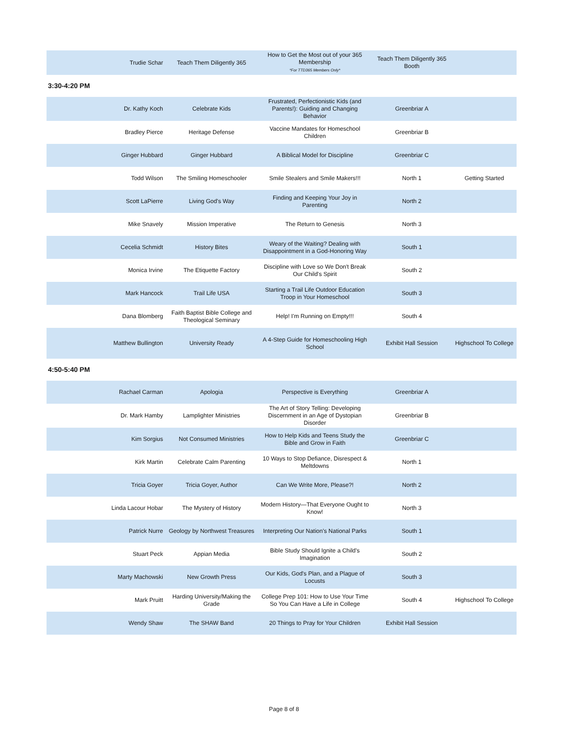| Trudie Schar | Teach Them Diligently 365 | How to Get the Most out of your 365 Membership *For TTD365 Members Only* | Teach Them Diligently 365 Booth | |
3:30-4:20 PM
| Dr. Kathy Koch | Celebrate Kids | Frustrated, Perfectionistic Kids (and Parents!): Guiding and Changing Behavior | Greenbriar A | |
| Bradley Pierce | Heritage Defense | Vaccine Mandates for Homeschool Children | Greenbriar B | |
| Ginger Hubbard | Ginger Hubbard | A Biblical Model for Discipline | Greenbriar C | |
| Todd Wilson | The Smiling Homeschooler | Smile Stealers and Smile Makers!!! | North 1 | Getting Started |
| Scott LaPierre | Living God's Way | Finding and Keeping Your Joy in Parenting | North 2 | |
| Mike Snavely | Mission Imperative | The Return to Genesis | North 3 | |
| Cecelia Schmidt | History Bites | Weary of the Waiting? Dealing with Disappointment in a God-Honoring Way | South 1 | |
| Monica Irvine | The Etiquette Factory | Discipline with Love so We Don't Break Our Child's Spirit | South 2 | |
| Mark Hancock | Trail Life USA | Starting a Trail Life Outdoor Education Troop in Your Homeschool | South 3 | |
| Dana Blomberg | Faith Baptist Bible College and Theological Seminary | Help! I'm Running on Empty!!! | South 4 | |
| Matthew Bullington | University Ready | A 4-Step Guide for Homeschooling High School | Exhibit Hall Session | Highschool To College |
4:50-5:40 PM
| Rachael Carman | Apologia | Perspective is Everything | Greenbriar A | |
| Dr. Mark Hamby | Lamplighter Ministries | The Art of Story Telling: Developing Discernment in an Age of Dystopian Disorder | Greenbriar B | |
| Kim Sorgius | Not Consumed Ministries | How to Help Kids and Teens Study the Bible and Grow in Faith | Greenbriar C | |
| Kirk Martin | Celebrate Calm Parenting | 10 Ways to Stop Defiance, Disrespect & Meltdowns | North 1 | |
| Tricia Goyer | Tricia Goyer, Author | Can We Write More, Please?! | North 2 | |
| Linda Lacour Hobar | The Mystery of History | Modern History—That Everyone Ought to Know! | North 3 | |
| Patrick Nurre | Geology by Northwest Treasures | Interpreting Our Nation's National Parks | South 1 | |
| Stuart Peck | Appian Media | Bible Study Should Ignite a Child's Imagination | South 2 | |
| Marty Machowski | New Growth Press | Our Kids, God's Plan, and a Plague of Locusts | South 3 | |
| Mark Pruitt | Harding University/Making the Grade | College Prep 101: How to Use Your Time So You Can Have a Life in College | South 4 | Highschool To College |
| Wendy Shaw | The SHAW Band | 20 Things to Pray for Your Children | Exhibit Hall Session | |
Page 8 of 8